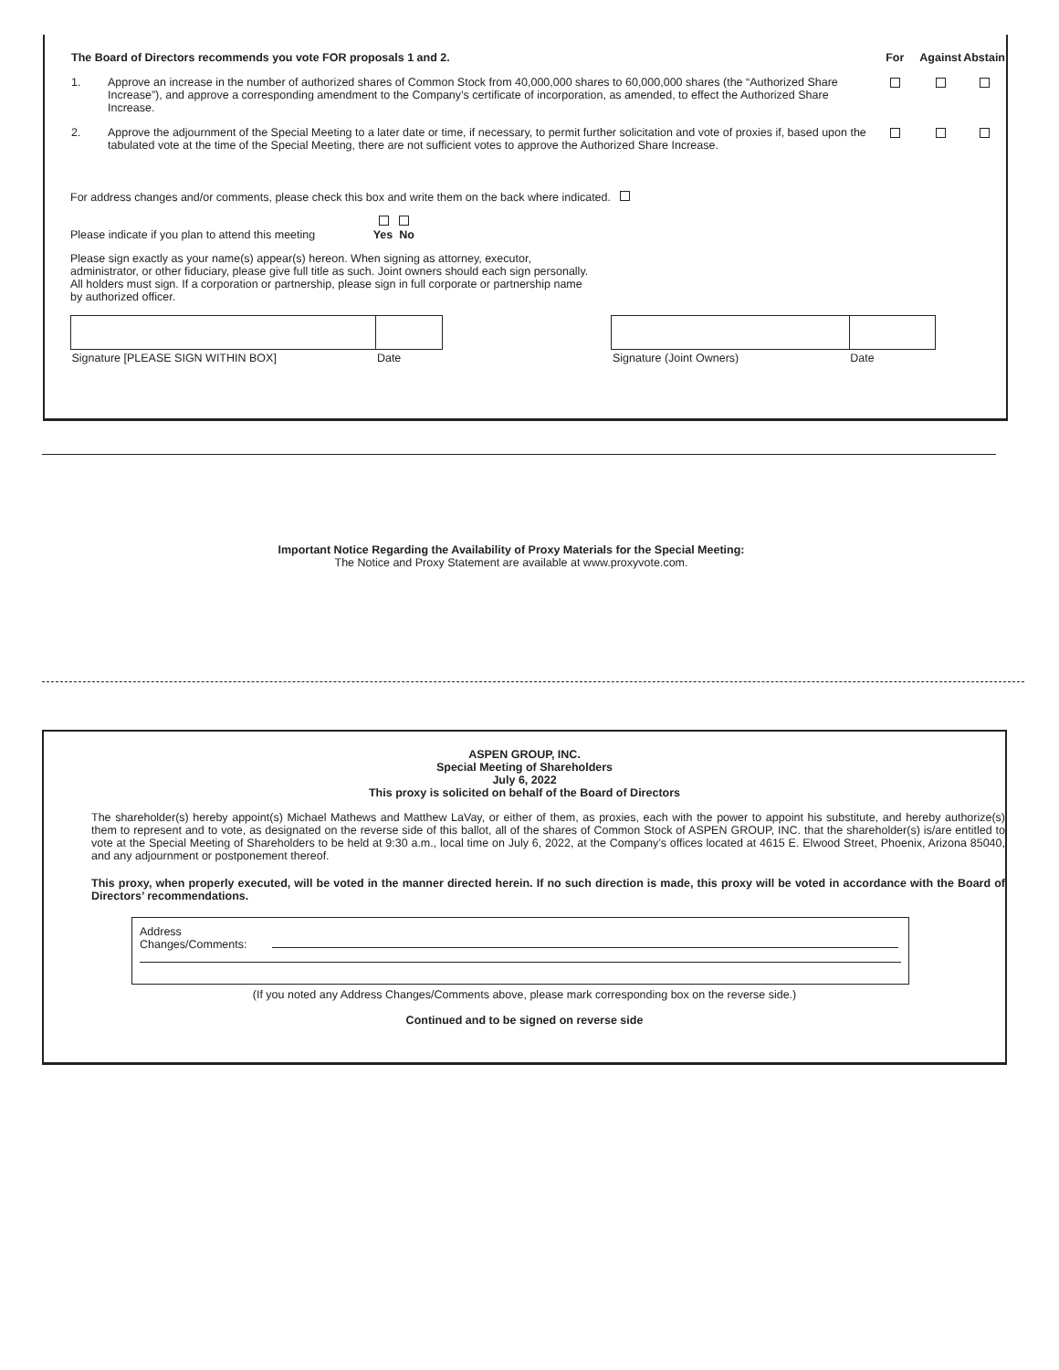| The Board of Directors recommends you vote FOR proposals 1 and 2. | | For | Against | Abstain |
| --- | --- | --- | --- | --- |
| 1. | Approve an increase in the number of authorized shares of Common Stock from 40,000,000 shares to 60,000,000 shares (the “Authorized Share Increase”), and approve a corresponding amendment to the Company’s certificate of incorporation, as amended, to effect the Authorized Share Increase. | | | |
| 2. | Approve the adjournment of the Special Meeting to a later date or time, if necessary, to permit further solicitation and vote of proxies if, based upon the tabulated vote at the time of the Special Meeting, there are not sufficient votes to approve the Authorized Share Increase. | | | |
For address changes and/or comments, please check this box and write them on the back where indicated.
Please indicate if you plan to attend this meeting
Yes No
Please sign exactly as your name(s) appear(s) hereon. When signing as attorney, executor, administrator, or other fiduciary, please give full title as such. Joint owners should each sign personally. All holders must sign. If a corporation or partnership, please sign in full corporate or partnership name by authorized officer.
| Signature [PLEASE SIGN WITHIN BOX] | Date | | Signature (Joint Owners) | Date |
Important Notice Regarding the Availability of Proxy Materials for the Special Meeting:
The Notice and Proxy Statement are available at www.proxyvote.com.
ASPEN GROUP, INC.
Special Meeting of Shareholders
July 6, 2022
This proxy is solicited on behalf of the Board of Directors
The shareholder(s) hereby appoint(s) Michael Mathews and Matthew LaVay, or either of them, as proxies, each with the power to appoint his substitute, and hereby authorize(s) them to represent and to vote, as designated on the reverse side of this ballot, all of the shares of Common Stock of ASPEN GROUP, INC. that the shareholder(s) is/are entitled to vote at the Special Meeting of Shareholders to be held at 9:30 a.m., local time on July 6, 2022, at the Company’s offices located at 4615 E. Elwood Street, Phoenix, Arizona 85040, and any adjournment or postponement thereof.
This proxy, when properly executed, will be voted in the manner directed herein. If no such direction is made, this proxy will be voted in accordance with the Board of Directors’ recommendations.
Address
Changes/Comments:
(If you noted any Address Changes/Comments above, please mark corresponding box on the reverse side.)
Continued and to be signed on reverse side